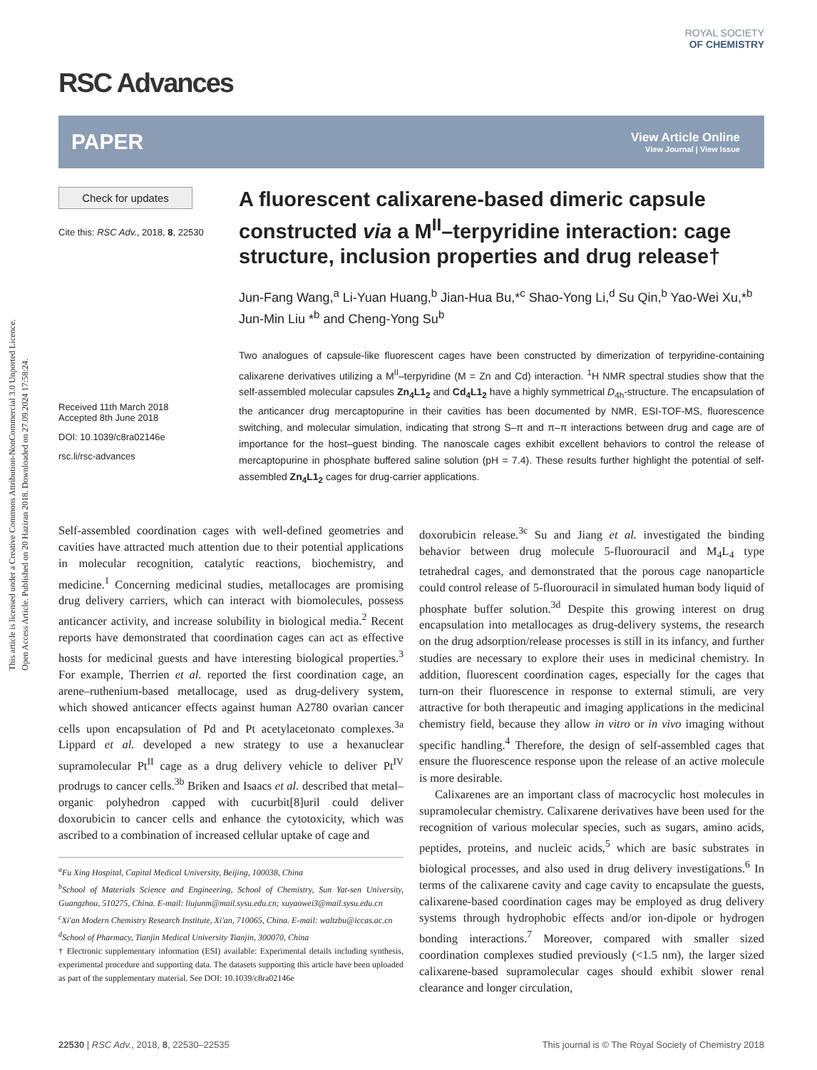This article is licensed under a Creative Commons Attribution-NonCommercial 3.0 Unported Licence.
Open Access Article. Published on 20 Haziran 2018. Downloaded on 27.09.2024 17:58:24.
RSC Advances
ROYAL SOCIETY
OF CHEMISTRY
PAPER
View Article Online
View Journal | View Issue
Check for updates
Cite this: RSC Adv., 2018, 8, 22530
Received 11th March 2018
Accepted 8th June 2018
DOI: 10.1039/c8ra02146e
rsc.li/rsc-advances
A fluorescent calixarene-based dimeric capsule constructed via a M<sup>II</sup>–terpyridine interaction: cage structure, inclusion properties and drug release†
Jun-Fang Wang,<sup>a</sup> Li-Yuan Huang,<sup>b</sup> Jian-Hua Bu,*<sup>c</sup> Shao-Yong Li,<sup>d</sup> Su Qin,<sup>b</sup> Yao-Wei Xu,*<sup>b</sup> Jun-Min Liu *<sup>b</sup> and Cheng-Yong Su<sup>b</sup>
Two analogues of capsule-like fluorescent cages have been constructed by dimerization of terpyridine-containing calixarene derivatives utilizing a M<sup>II</sup>–terpyridine (M = Zn and Cd) interaction. <sup>1</sup>H NMR spectral studies show that the self-assembled molecular capsules Zn<sub>4</sub>L1<sub>2</sub> and Cd<sub>4</sub>L1<sub>2</sub> have a highly symmetrical D<sub>4h</sub>-structure. The encapsulation of the anticancer drug mercaptopurine in their cavities has been documented by NMR, ESI-TOF-MS, fluorescence switching, and molecular simulation, indicating that strong S–π and π–π interactions between drug and cage are of importance for the host–guest binding. The nanoscale cages exhibit excellent behaviors to control the release of mercaptopurine in phosphate buffered saline solution (pH = 7.4). These results further highlight the potential of self-assembled Zn<sub>4</sub>L1<sub>2</sub> cages for drug-carrier applications.
Self-assembled coordination cages with well-defined geometries and cavities have attracted much attention due to their potential applications in molecular recognition, catalytic reactions, biochemistry, and medicine.<sup>1</sup> Concerning medicinal studies, metallocages are promising drug delivery carriers, which can interact with biomolecules, possess anticancer activity, and increase solubility in biological media.<sup>2</sup> Recent reports have demonstrated that coordination cages can act as effective hosts for medicinal guests and have interesting biological properties.<sup>3</sup> For example, Therrien et al. reported the first coordination cage, an arene–ruthenium-based metallocage, used as drug-delivery system, which showed anticancer effects against human A2780 ovarian cancer cells upon encapsulation of Pd and Pt acetylacetonato complexes.<sup>3a</sup> Lippard et al. developed a new strategy to use a hexanuclear supramolecular Pt<sup>II</sup> cage as a drug delivery vehicle to deliver Pt<sup>IV</sup> prodrugs to cancer cells.<sup>3b</sup> Briken and Isaacs et al. described that metal–organic polyhedron capped with cucurbit[8]uril could deliver doxorubicin to cancer cells and enhance the cytotoxicity, which was ascribed to a combination of increased cellular uptake of cage and
<sup>a</sup> Fu Xing Hospital, Capital Medical University, Beijing, 100038, China
<sup>b</sup>School of Materials Science and Engineering, School of Chemistry, Sun Yat-sen University, Guangzhou, 510275, China. E-mail: liujunm@mail.sysu.edu.cn; xuyaowei3@mail.sysu.edu.cn
<sup>c</sup>Xi'an Modern Chemistry Research Institute, Xi'an, 710065, China. E-mail: waltzbu@iccas.ac.cn
<sup>d</sup>School of Pharmacy, Tianjin Medical University Tianjin, 300070, China
† Electronic supplementary information (ESI) available: Experimental details including synthesis, experimental procedure and supporting data. The datasets supporting this article have been uploaded as part of the supplementary material. See DOI: 10.1039/c8ra02146e
doxorubicin release.<sup>3c</sup> Su and Jiang et al. investigated the binding behavior between drug molecule 5-fluorouracil and M<sub>4</sub>L<sub>4</sub> type tetrahedral cages, and demonstrated that the porous cage nanoparticle could control release of 5-fluorouracil in simulated human body liquid of phosphate buffer solution.<sup>3d</sup> Despite this growing interest on drug encapsulation into metallocages as drug-delivery systems, the research on the drug adsorption/release processes is still in its infancy, and further studies are necessary to explore their uses in medicinal chemistry. In addition, fluorescent coordination cages, especially for the cages that turn-on their fluorescence in response to external stimuli, are very attractive for both therapeutic and imaging applications in the medicinal chemistry field, because they allow in vitro or in vivo imaging without specific handling.<sup>4</sup> Therefore, the design of self-assembled cages that ensure the fluorescence response upon the release of an active molecule is more desirable.
Calixarenes are an important class of macrocyclic host molecules in supramolecular chemistry. Calixarene derivatives have been used for the recognition of various molecular species, such as sugars, amino acids, peptides, proteins, and nucleic acids,<sup>5</sup> which are basic substrates in biological processes, and also used in drug delivery investigations.<sup>6</sup> In terms of the calixarene cavity and cage cavity to encapsulate the guests, calixarene-based coordination cages may be employed as drug delivery systems through hydrophobic effects and/or ion-dipole or hydrogen bonding interactions.<sup>7</sup> Moreover, compared with smaller sized coordination complexes studied previously (<1.5 nm), the larger sized calixarene-based supramolecular cages should exhibit slower renal clearance and longer circulation,
22530 | RSC Adv., 2018, 8, 22530–22535 This journal is © The Royal Society of Chemistry 2018